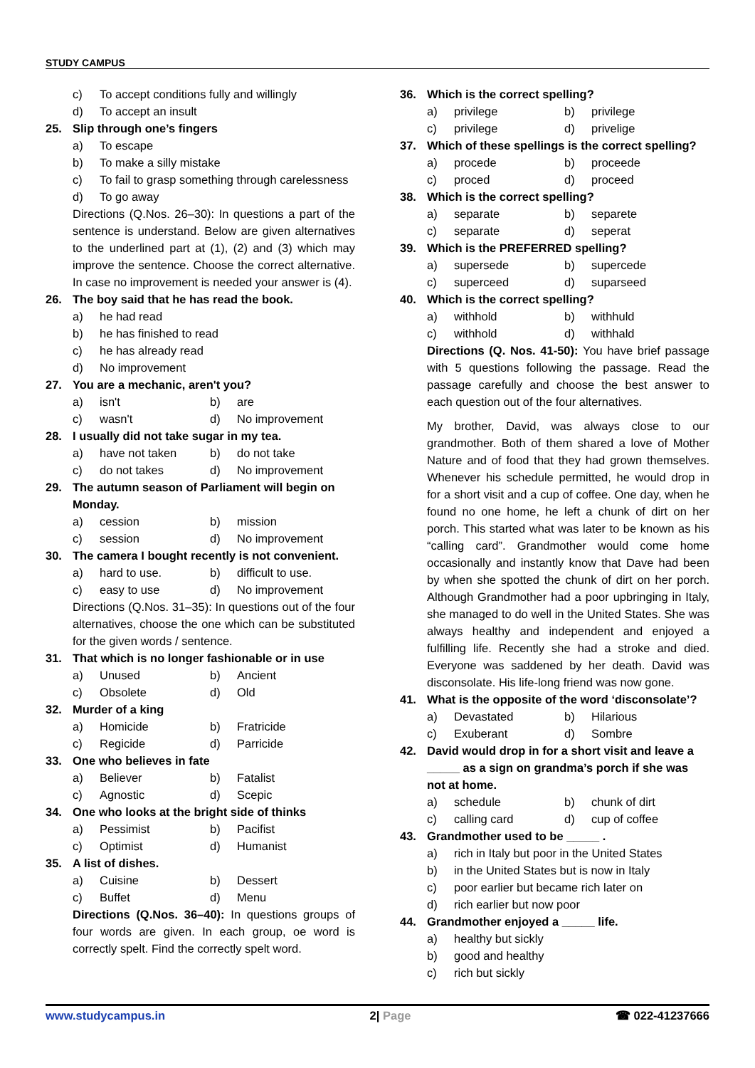STUDY CAMPUS
c) To accept conditions fully and willingly
d) To accept an insult
25. Slip through one’s fingers
a) To escape
b) To make a silly mistake
c) To fail to grasp something through carelessness
d) To go away
Directions (Q.Nos. 26–30): In questions a part of the sentence is understand. Below are given alternatives to the underlined part at (1), (2) and (3) which may improve the sentence. Choose the correct alternative. In case no improvement is needed your answer is (4).
26. The boy said that he has read the book.
a) he had read
b) he has finished to read
c) he has already read
d) No improvement
27. You are a mechanic, aren't you?
a) isn't b) are
c) wasn't d) No improvement
28. I usually did not take sugar in my tea.
a) have not taken b) do not take
c) do not takes d) No improvement
29. The autumn season of Parliament will begin on Monday.
a) cession b) mission
c) session d) No improvement
30. The camera I bought recently is not convenient.
a) hard to use. b) difficult to use.
c) easy to use d) No improvement
Directions (Q.Nos. 31–35): In questions out of the four alternatives, choose the one which can be substituted for the given words / sentence.
31. That which is no longer fashionable or in use
a) Unused b) Ancient
c) Obsolete d) Old
32. Murder of a king
a) Homicide b) Fratricide
c) Regicide d) Parricide
33. One who believes in fate
a) Believer b) Fatalist
c) Agnostic d) Scepic
34. One who looks at the bright side of thinks
a) Pessimist b) Pacifist
c) Optimist d) Humanist
35. A list of dishes.
a) Cuisine b) Dessert
c) Buffet d) Menu
Directions (Q.Nos. 36–40): In questions groups of four words are given. In each group, oe word is correctly spelt. Find the correctly spelt word.
36. Which is the correct spelling?
a) privilege b) privilege
c) privilege d) privelige
37. Which of these spellings is the correct spelling?
a) procede b) proceede
c) proced d) proceed
38. Which is the correct spelling?
a) separate b) separete
c) separate d) seperat
39. Which is the PREFERRED spelling?
a) supersede b) supercede
c) superceed d) suparseed
40. Which is the correct spelling?
a) withhold b) withhuld
c) withhold d) withhald
Directions (Q. Nos. 41-50): You have brief passage with 5 questions following the passage. Read the passage carefully and choose the best answer to each question out of the four alternatives.
My brother, David, was always close to our grandmother. Both of them shared a love of Mother Nature and of food that they had grown themselves. Whenever his schedule permitted, he would drop in for a short visit and a cup of coffee. One day, when he found no one home, he left a chunk of dirt on her porch. This started what was later to be known as his “calling card”. Grandmother would come home occasionally and instantly know that Dave had been by when she spotted the chunk of dirt on her porch. Although Grandmother had a poor upbringing in Italy, she managed to do well in the United States. She was always healthy and independent and enjoyed a fulfilling life. Recently she had a stroke and died. Everyone was saddened by her death. David was disconsolate. His life-long friend was now gone.
41. What is the opposite of the word ‘disconsolate’?
a) Devastated b) Hilarious
c) Exuberant d) Sombre
42. David would drop in for a short visit and leave a _____ as a sign on grandma’s porch if she was not at home.
a) schedule b) chunk of dirt
c) calling card d) cup of coffee
43. Grandmother used to be _____ .
a) rich in Italy but poor in the United States
b) in the United States but is now in Italy
c) poor earlier but became rich later on
d) rich earlier but now poor
44. Grandmother enjoyed a _____ life.
a) healthy but sickly
b) good and healthy
c) rich but sickly
www.studycampus.in 2| Page ☎ 022-41237666